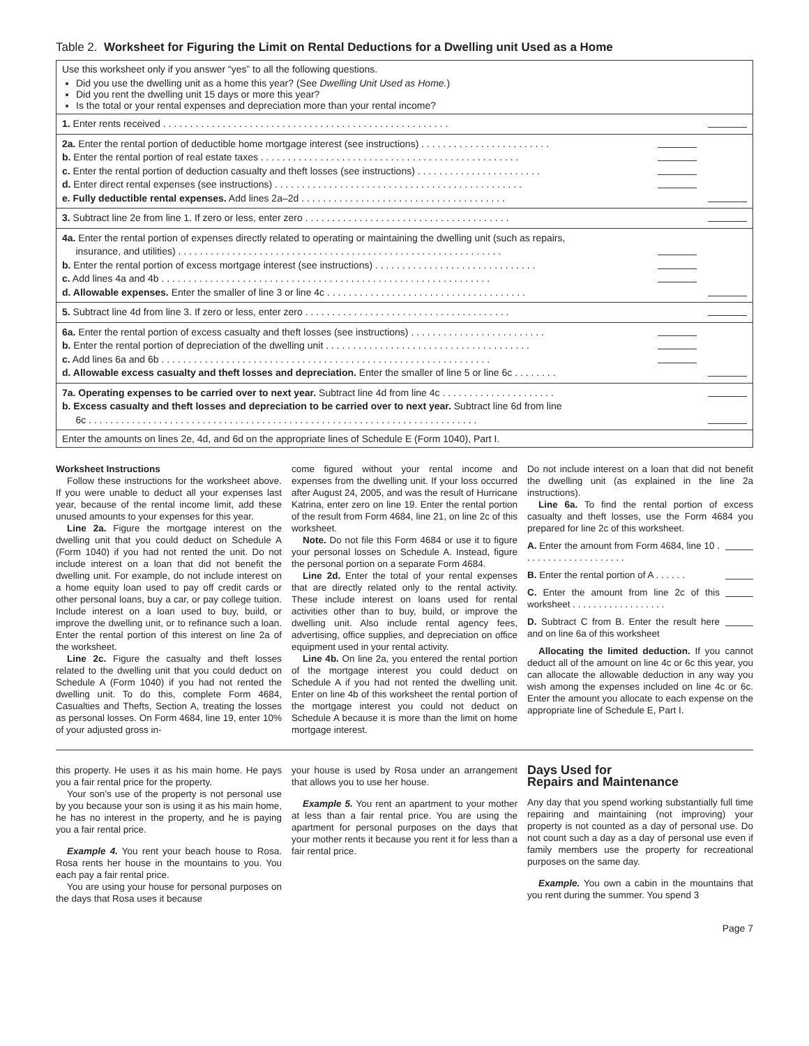Table 2. Worksheet for Figuring the Limit on Rental Deductions for a Dwelling unit Used as a Home
| Use this worksheet only if you answer “yes” to all the following questions. Did you use the dwelling unit as a home this year? (See Dwelling Unit Used as Home. ) Did you rent the dwelling unit 15 days or more this year? Is the total or your rental expenses and depreciation more than your rental income? |
| 1. Enter rents received . . . . . . . . . . . . . . . . . . . . . . . . . . . . . . . . . . . . . . . . . . . . . . . . . . . . . |
| 2a. Enter the rental portion of deductible home mortgage interest (see instructions) . . . . . . . . . . . . . . . . . . . . . . . . b. Enter the rental portion of real estate taxes . . . . . . . . . . . . . . . . . . . . . . . . . . . . . . . . . . . . . . . . . . . . . . . . c. Enter the rental portion of deduction casualty and theft losses (see instructions) . . . . . . . . . . . . . . . . . . . . . . . d. Enter direct rental expenses (see instructions) . . . . . . . . . . . . . . . . . . . . . . . . . . . . . . . . . . . . . . . . . . . . . . e. Fully deductible rental expenses. Add lines 2a–2d . . . . . . . . . . . . . . . . . . . . . . . . . . . . . . . . . . . . . . |
| 3. Subtract line 2e from line 1. If zero or less, enter zero . . . . . . . . . . . . . . . . . . . . . . . . . . . . . . . . . . . . . . |
| 4a. Enter the rental portion of expenses directly related to operating or maintaining the dwelling unit (such as repairs, insurance, and utilities) . . . . . . . . . . . . . . . . . . . . . . . . . . . . . . . . . . . . . . . . . . . . . . . . . . . . . . . . . . . . b. Enter the rental portion of excess mortgage interest (see instructions) . . . . . . . . . . . . . . . . . . . . . . . . . . . . . . c. Add lines 4a and 4b . . . . . . . . . . . . . . . . . . . . . . . . . . . . . . . . . . . . . . . . . . . . . . . . . . . . . . . . . . . . . d. Allowable expenses. Enter the smaller of line 3 or line 4c . . . . . . . . . . . . . . . . . . . . . . . . . . . . . . . . . . . . . |
| 5. Subtract line 4d from line 3. If zero or less, enter zero . . . . . . . . . . . . . . . . . . . . . . . . . . . . . . . . . . . . . . |
| 6a. Enter the rental portion of excess casualty and theft losses (see instructions) . . . . . . . . . . . . . . . . . . . . . . . . . b. Enter the rental portion of depreciation of the dwelling unit . . . . . . . . . . . . . . . . . . . . . . . . . . . . . . . . . . . . . . c. Add lines 6a and 6b . . . . . . . . . . . . . . . . . . . . . . . . . . . . . . . . . . . . . . . . . . . . . . . . . . . . . . . . . . . . . d. Allowable excess casualty and theft losses and depreciation. Enter the smaller of line 5 or line 6c . . . . . . . . |
| 7a. Operating expenses to be carried over to next year. Subtract line 4d from line 4c . . . . . . . . . . . . . . . . . . . . . b. Excess casualty and theft losses and depreciation to be carried over to next year. Subtract line 6d from line 6c . . . . . . . . . . . . . . . . . . . . . . . . . . . . . . . . . . . . . . . . . . . . . . . . . . . . . . . . . . . . . . . . . . . . . . . . |
| Enter the amounts on lines 2e, 4d, and 6d on the appropriate lines of Schedule E (Form 1040), Part I. |
Worksheet Instructions
Follow these instructions for the worksheet above. If you were unable to deduct all your expenses last year, because of the rental income limit, add these unused amounts to your expenses for this year.
Line 2a. Figure the mortgage interest on the dwelling unit that you could deduct on Schedule A (Form 1040) if you had not rented the unit. Do not include interest on a loan that did not benefit the dwelling unit. For example, do not include interest on a home equity loan used to pay off credit cards or other personal loans, buy a car, or pay college tuition. Include interest on a loan used to buy, build, or improve the dwelling unit, or to refinance such a loan. Enter the rental portion of this interest on line 2a of the worksheet.
Line 2c. Figure the casualty and theft losses related to the dwelling unit that you could deduct on Schedule A (Form 1040) if you had not rented the dwelling unit. To do this, complete Form 4684, Casualties and Thefts, Section A, treating the losses as personal losses. On Form 4684, line 19, enter 10% of your adjusted gross in-
come figured without your rental income and expenses from the dwelling unit. If your loss occurred after August 24, 2005, and was the result of Hurricane Katrina, enter zero on line 19. Enter the rental portion of the result from Form 4684, line 21, on line 2c of this worksheet.
Note. Do not file this Form 4684 or use it to figure your personal losses on Schedule A. Instead, figure the personal portion on a separate Form 4684.
Line 2d. Enter the total of your rental expenses that are directly related only to the rental activity. These include interest on loans used for rental activities other than to buy, build, or improve the dwelling unit. Also include rental agency fees, advertising, office supplies, and depreciation on office equipment used in your rental activity.
Line 4b. On line 2a, you entered the rental portion of the mortgage interest you could deduct on Schedule A if you had not rented the dwelling unit. Enter on line 4b of this worksheet the rental portion of the mortgage interest you could not deduct on Schedule A because it is more than the limit on home mortgage interest.
Do not include interest on a loan that did not benefit the dwelling unit (as explained in the line 2a instructions).
Line 6a. To find the rental portion of excess casualty and theft losses, use the Form 4684 you prepared for line 2c of this worksheet.
A. Enter the amount from Form 4684, line 10 . . . . . . . . . . . . . . . . . . . .
B. Enter the rental portion of A . . . . . .
C. Enter the amount from line 2c of this worksheet . . . . . . . . . . . . . . . . . .
D. Subtract C from B. Enter the result here and on line 6a of this worksheet
Allocating the limited deduction. If you cannot deduct all of the amount on line 4c or 6c this year, you can allocate the allowable deduction in any way you wish among the expenses included on line 4c or 6c. Enter the amount you allocate to each expense on the appropriate line of Schedule E, Part I.
this property. He uses it as his main home. He pays you a fair rental price for the property.
Your son’s use of the property is not personal use by you because your son is using it as his main home, he has no interest in the property, and he is paying you a fair rental price.
Example 4. You rent your beach house to Rosa. Rosa rents her house in the mountains to you. You each pay a fair rental price.
You are using your house for personal purposes on the days that Rosa uses it because
your house is used by Rosa under an arrangement that allows you to use her house.
Example 5. You rent an apartment to your mother at less than a fair rental price. You are using the apartment for personal purposes on the days that your mother rents it because you rent it for less than a fair rental price.
Days Used for
Repairs and Maintenance
Any day that you spend working substantially full time repairing and maintaining (not improving) your property is not counted as a day of personal use. Do not count such a day as a day of personal use even if family members use the property for recreational purposes on the same day.
Example. You own a cabin in the mountains that you rent during the summer. You spend 3
Page 7